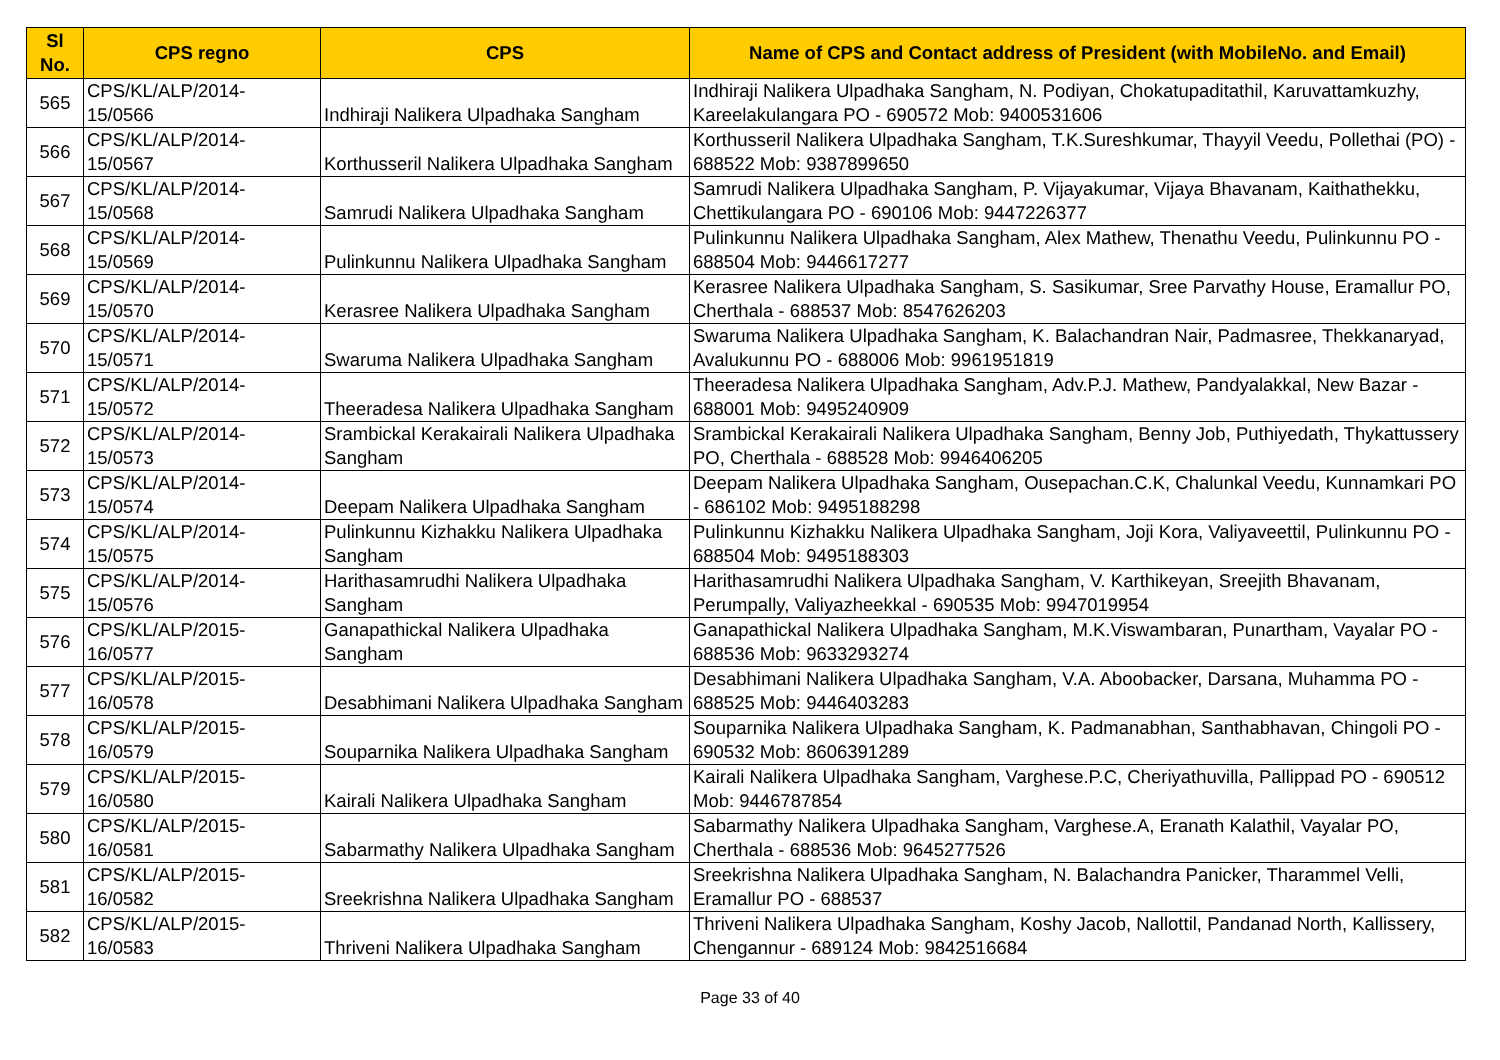| Sl No. | CPS regno | CPS | Name of CPS and Contact address of President (with MobileNo. and Email) |
| --- | --- | --- | --- |
| 565 | CPS/KL/ALP/2014- 15/0566 | Indhiraji Nalikera Ulpadhaka Sangham | Indhiraji Nalikera Ulpadhaka Sangham, N. Podiyan, Chokatupaditathil, Karuvattamkuzhy, Kareelakulangara PO - 690572 Mob: 9400531606 |
| 566 | CPS/KL/ALP/2014- 15/0567 | Korthusseril Nalikera Ulpadhaka Sangham | Korthusseril Nalikera Ulpadhaka Sangham, T.K.Sureshkumar, Thayyil Veedu, Pollethai (PO) - 688522 Mob: 9387899650 |
| 567 | CPS/KL/ALP/2014- 15/0568 | Samrudi Nalikera Ulpadhaka Sangham | Samrudi Nalikera Ulpadhaka Sangham, P. Vijayakumar, Vijaya Bhavanam, Kaithathekku, Chettikulangara PO - 690106 Mob: 9447226377 |
| 568 | CPS/KL/ALP/2014- 15/0569 | Pulinkunnu Nalikera Ulpadhaka Sangham | Pulinkunnu Nalikera Ulpadhaka Sangham, Alex Mathew, Thenathu Veedu, Pulinkunnu PO - 688504 Mob: 9446617277 |
| 569 | CPS/KL/ALP/2014- 15/0570 | Kerasree Nalikera Ulpadhaka Sangham | Kerasree Nalikera Ulpadhaka Sangham, S. Sasikumar, Sree Parvathy House, Eramallur PO, Cherthala - 688537 Mob: 8547626203 |
| 570 | CPS/KL/ALP/2014- 15/0571 | Swaruma Nalikera Ulpadhaka Sangham | Swaruma Nalikera Ulpadhaka Sangham, K. Balachandran Nair, Padmasree, Thekkanaryad, Avalukunnu PO - 688006 Mob: 9961951819 |
| 571 | CPS/KL/ALP/2014- 15/0572 | Theeradesa Nalikera Ulpadhaka Sangham | Theeradesa Nalikera Ulpadhaka Sangham, Adv.P.J. Mathew, Pandyalakkal, New Bazar - 688001 Mob: 9495240909 |
| 572 | CPS/KL/ALP/2014- 15/0573 | Srambickal Kerakairali Nalikera Ulpadhaka Sangham | Srambickal Kerakairali Nalikera Ulpadhaka Sangham, Benny Job, Puthiyedath, Thykattussery PO, Cherthala - 688528 Mob: 9946406205 |
| 573 | CPS/KL/ALP/2014- 15/0574 | Deepam Nalikera Ulpadhaka Sangham | Deepam Nalikera Ulpadhaka Sangham, Ousepachan.C.K, Chalunkal Veedu, Kunnamkari PO - 686102 Mob: 9495188298 |
| 574 | CPS/KL/ALP/2014- 15/0575 | Pulinkunnu Kizhakku Nalikera Ulpadhaka Sangham | Pulinkunnu Kizhakku Nalikera Ulpadhaka Sangham, Joji Kora, Valiyaveettil, Pulinkunnu PO - 688504 Mob: 9495188303 |
| 575 | CPS/KL/ALP/2014- 15/0576 | Harithasamrudhi Nalikera Ulpadhaka Sangham | Harithasamrudhi Nalikera Ulpadhaka Sangham, V. Karthikeyan, Sreejith Bhavanam, Perumpally, Valiyazheekkal - 690535 Mob: 9947019954 |
| 576 | CPS/KL/ALP/2015- 16/0577 | Ganapathickal Nalikera Ulpadhaka Sangham | Ganapathickal Nalikera Ulpadhaka Sangham, M.K.Viswambaran, Punartham, Vayalar PO - 688536 Mob: 9633293274 |
| 577 | CPS/KL/ALP/2015- 16/0578 | Desabhimani Nalikera Ulpadhaka Sangham | Desabhimani Nalikera Ulpadhaka Sangham, V.A. Aboobacker, Darsana, Muhamma PO - 688525 Mob: 9446403283 |
| 578 | CPS/KL/ALP/2015- 16/0579 | Souparnika Nalikera Ulpadhaka Sangham | Souparnika Nalikera Ulpadhaka Sangham, K. Padmanabhan, Santhabhavan, Chingoli PO - 690532 Mob: 8606391289 |
| 579 | CPS/KL/ALP/2015- 16/0580 | Kairali Nalikera Ulpadhaka Sangham | Kairali Nalikera Ulpadhaka Sangham, Varghese.P.C, Cheriyathuvilla, Pallippad PO - 690512 Mob: 9446787854 |
| 580 | CPS/KL/ALP/2015- 16/0581 | Sabarmathy Nalikera Ulpadhaka Sangham | Sabarmathy Nalikera Ulpadhaka Sangham, Varghese.A, Eranath Kalathil, Vayalar PO, Cherthala - 688536 Mob: 9645277526 |
| 581 | CPS/KL/ALP/2015- 16/0582 | Sreekrishna Nalikera Ulpadhaka Sangham | Sreekrishna Nalikera Ulpadhaka Sangham, N. Balachandra Panicker, Tharammel Velli, Eramallur PO - 688537 |
| 582 | CPS/KL/ALP/2015- 16/0583 | Thriveni Nalikera Ulpadhaka Sangham | Thriveni Nalikera Ulpadhaka Sangham, Koshy Jacob, Nallottil, Pandanad North, Kallissery, Chengannur - 689124 Mob: 9842516684 |
Page 33 of 40